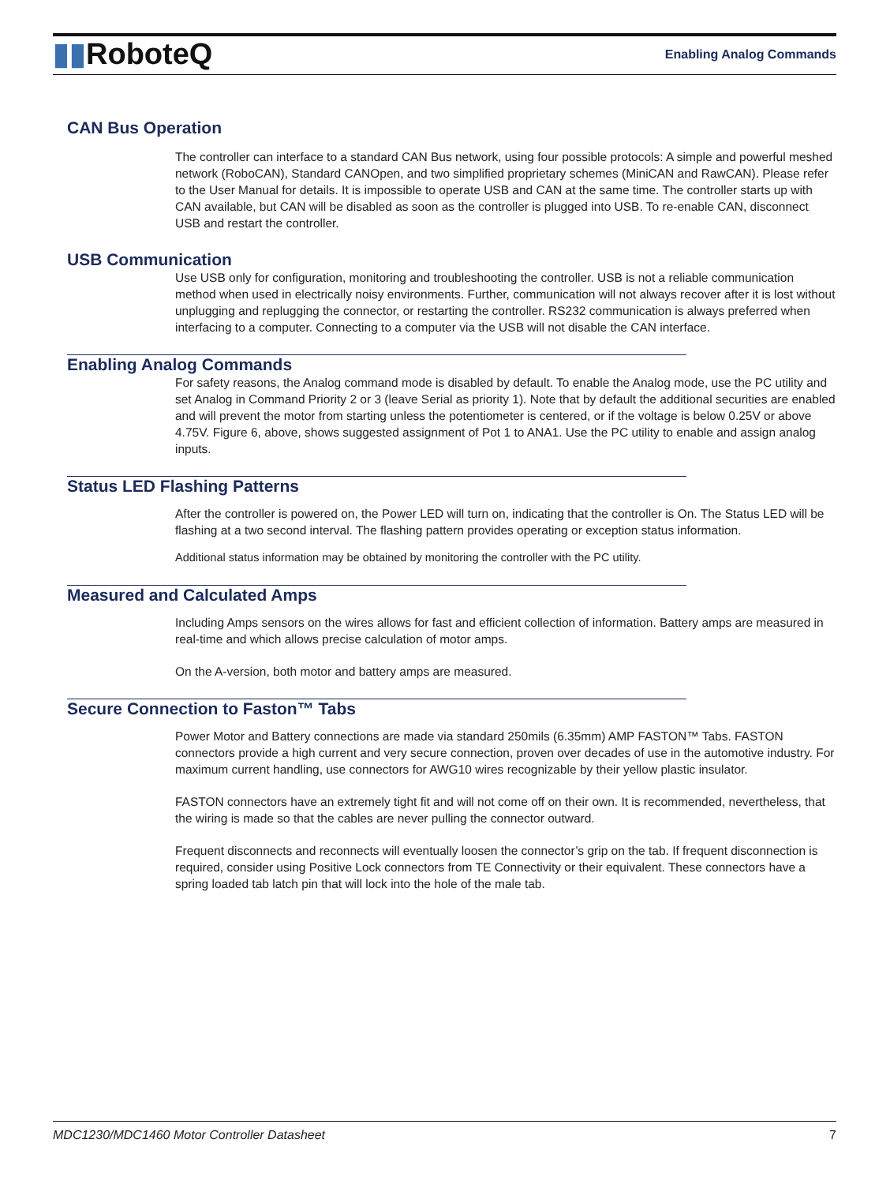▮▮RoboteQ Enabling Analog Commands
CAN Bus Operation
The controller can interface to a standard CAN Bus network, using four possible protocols: A simple and powerful meshed network (RoboCAN), Standard CANOpen, and two simplified proprietary schemes (MiniCAN and RawCAN). Please refer to the User Manual for details. It is impossible to operate USB and CAN at the same time. The controller starts up with CAN available, but CAN will be disabled as soon as the controller is plugged into USB. To re-enable CAN, disconnect USB and restart the controller.
USB Communication
Use USB only for configuration, monitoring and troubleshooting the controller. USB is not a reliable communication method when used in electrically noisy environments. Further, communication will not always recover after it is lost without unplugging and replugging the connector, or restarting the controller. RS232 communication is always preferred when interfacing to a computer. Connecting to a computer via the USB will not disable the CAN interface.
Enabling Analog Commands
For safety reasons, the Analog command mode is disabled by default. To enable the Analog mode, use the PC utility and set Analog in Command Priority 2 or 3 (leave Serial as priority 1). Note that by default the additional securities are enabled and will prevent the motor from starting unless the potentiometer is centered, or if the voltage is below 0.25V or above 4.75V. Figure 6, above, shows suggested assignment of Pot 1 to ANA1. Use the PC utility to enable and assign analog inputs.
Status LED Flashing Patterns
After the controller is powered on, the Power LED will turn on, indicating that the controller is On. The Status LED will be flashing at a two second interval. The flashing pattern provides operating or exception status information.
Additional status information may be obtained by monitoring the controller with the PC utility.
Measured and Calculated Amps
Including Amps sensors on the wires allows for fast and efficient collection of information. Battery amps are measured in real-time and which allows precise calculation of motor amps.
On the A-version, both motor and battery amps are measured.
Secure Connection to Faston™ Tabs
Power Motor and Battery connections are made via standard 250mils (6.35mm) AMP FASTON™ Tabs. FASTON connectors provide a high current and very secure connection, proven over decades of use in the automotive industry. For maximum current handling, use connectors for AWG10 wires recognizable by their yellow plastic insulator.
FASTON connectors have an extremely tight fit and will not come off on their own. It is recommended, nevertheless, that the wiring is made so that the cables are never pulling the connector outward.
Frequent disconnects and reconnects will eventually loosen the connector’s grip on the tab. If frequent disconnection is required, consider using Positive Lock connectors from TE Connectivity or their equivalent. These connectors have a spring loaded tab latch pin that will lock into the hole of the male tab.
MDC1230/MDC1460 Motor Controller Datasheet 7